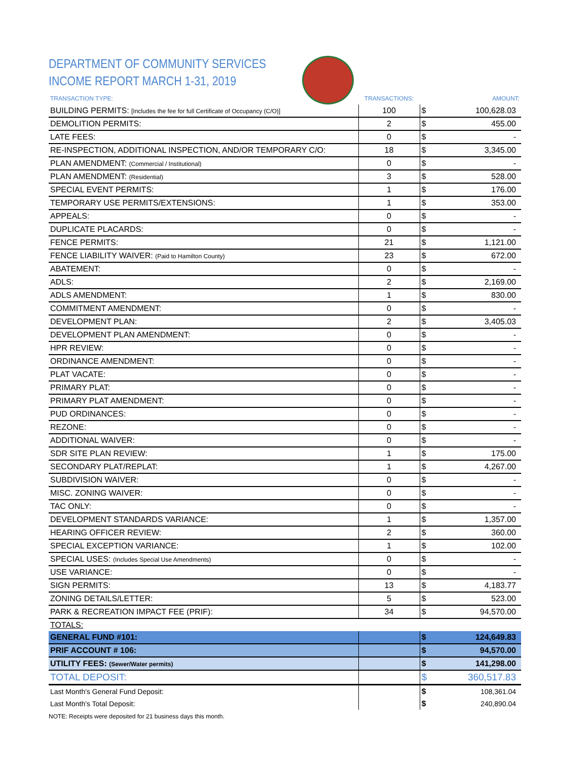DEPARTMENT OF COMMUNITY SERVICES
INCOME REPORT MARCH 1-31, 2019
| TRANSACTION TYPE: | TRANSACTIONS: | | AMOUNT: |
| --- | --- | --- | --- |
| BUILDING PERMITS: [Includes the fee for full Certificate of Occupancy (C/O)] | 100 | $ | 100,628.03 |
| DEMOLITION PERMITS: | 2 | $ | 455.00 |
| LATE FEES: | 0 | $ | - |
| RE-INSPECTION, ADDITIONAL INSPECTION, AND/OR TEMPORARY C/O: | 18 | $ | 3,345.00 |
| PLAN AMENDMENT: (Commercial / Institutional) | 0 | $ | - |
| PLAN AMENDMENT: (Residential) | 3 | $ | 528.00 |
| SPECIAL EVENT PERMITS: | 1 | $ | 176.00 |
| TEMPORARY USE PERMITS/EXTENSIONS: | 1 | $ | 353.00 |
| APPEALS: | 0 | $ | - |
| DUPLICATE PLACARDS: | 0 | $ | - |
| FENCE PERMITS: | 21 | $ | 1,121.00 |
| FENCE LIABILITY WAIVER: (Paid to Hamilton County) | 23 | $ | 672.00 |
| ABATEMENT: | 0 | $ | - |
| ADLS: | 2 | $ | 2,169.00 |
| ADLS AMENDMENT: | 1 | $ | 830.00 |
| COMMITMENT AMENDMENT: | 0 | $ | - |
| DEVELOPMENT PLAN: | 2 | $ | 3,405.03 |
| DEVELOPMENT PLAN AMENDMENT: | 0 | $ | - |
| HPR REVIEW: | 0 | $ | - |
| ORDINANCE AMENDMENT: | 0 | $ | - |
| PLAT VACATE: | 0 | $ | - |
| PRIMARY PLAT: | 0 | $ | - |
| PRIMARY PLAT AMENDMENT: | 0 | $ | - |
| PUD ORDINANCES: | 0 | $ | - |
| REZONE: | 0 | $ | - |
| ADDITIONAL WAIVER: | 0 | $ | - |
| SDR SITE PLAN REVIEW: | 1 | $ | 175.00 |
| SECONDARY PLAT/REPLAT: | 1 | $ | 4,267.00 |
| SUBDIVISION WAIVER: | 0 | $ | - |
| MISC. ZONING WAIVER: | 0 | $ | - |
| TAC ONLY: | 0 | $ | - |
| DEVELOPMENT STANDARDS VARIANCE: | 1 | $ | 1,357.00 |
| HEARING OFFICER REVIEW: | 2 | $ | 360.00 |
| SPECIAL EXCEPTION VARIANCE: | 1 | $ | 102.00 |
| SPECIAL USES: (Includes Special Use Amendments) | 0 | $ | - |
| USE VARIANCE: | 0 | $ | - |
| SIGN PERMITS: | 13 | $ | 4,183.77 |
| ZONING DETAILS/LETTER: | 5 | $ | 523.00 |
| PARK & RECREATION IMPACT FEE (PRIF): | 34 | $ | 94,570.00 |
| TOTALS: | | | |
| GENERAL FUND #101: | | $ | 124,649.83 |
| PRIF ACCOUNT # 106: | | $ | 94,570.00 |
| UTILITY FEES: (Sewer/Water permits) | | $ | 141,298.00 |
| TOTAL DEPOSIT: | | $ | 360,517.83 |
| Last Month's General Fund Deposit: | | $ | 108,361.04 |
| Last Month's Total Deposit: | | $ | 240,890.04 |
NOTE: Receipts were deposited for 21 business days this month.